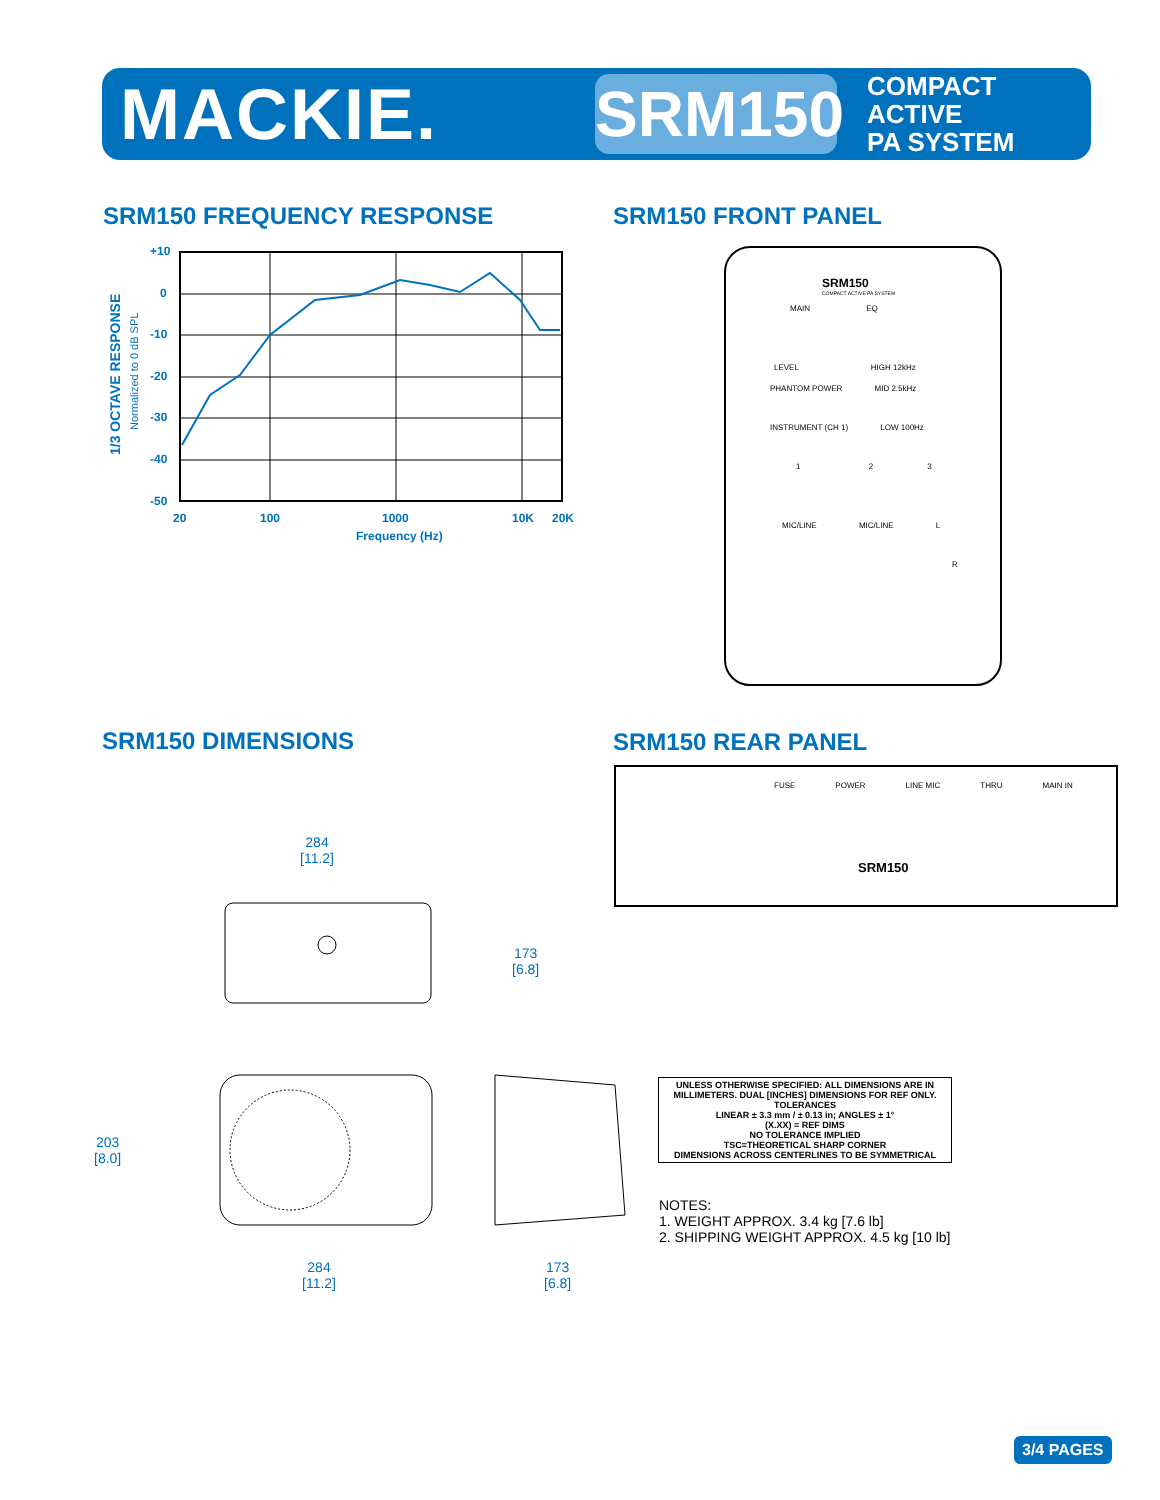MACKIE.
SRM150
COMPACT ACTIVE
PA SYSTEM
SRM150 FREQUENCY RESPONSE SRM150 FRONT PANEL
1/3 OCTAVE RESPONSE
Normalized to 0 dB SPL
+10
0
-10
-20
-30
-40
-50
20
100
1000
10K
20K
Frequency (Hz)
SRM150
COMPACT ACTIVE PA SYSTEM
MAIN EQ
LEVEL HIGH 12kHz
PHANTOM POWER MID 2.5kHz
INSTRUMENT (CH 1) LOW 100Hz
1 2 3
MIC/LINE MIC/LINE L
R
SRM150 DIMENSIONS SRM150 REAR PANEL
FUSE POWER LINE MIC THRU MAIN IN
SRM150
284
[11.2]
173
[6.8]
203
[8.0]
284
[11.2]
173
[6.8]
UNLESS OTHERWISE SPECIFIED: ALL DIMENSIONS ARE IN MILLIMETERS. DUAL [INCHES] DIMENSIONS FOR REF ONLY.
TOLERANCES
LINEAR ± 3.3 mm / ± 0.13 in; ANGLES ± 1°
(X.XX) = REF DIMS
NO TOLERANCE IMPLIED
TSC=THEORETICAL SHARP CORNER
DIMENSIONS ACROSS CENTERLINES TO BE SYMMETRICAL
NOTES:
1. WEIGHT APPROX. 3.4 kg [7.6 lb]
2. SHIPPING WEIGHT APPROX. 4.5 kg [10 lb]
3/4 PAGES